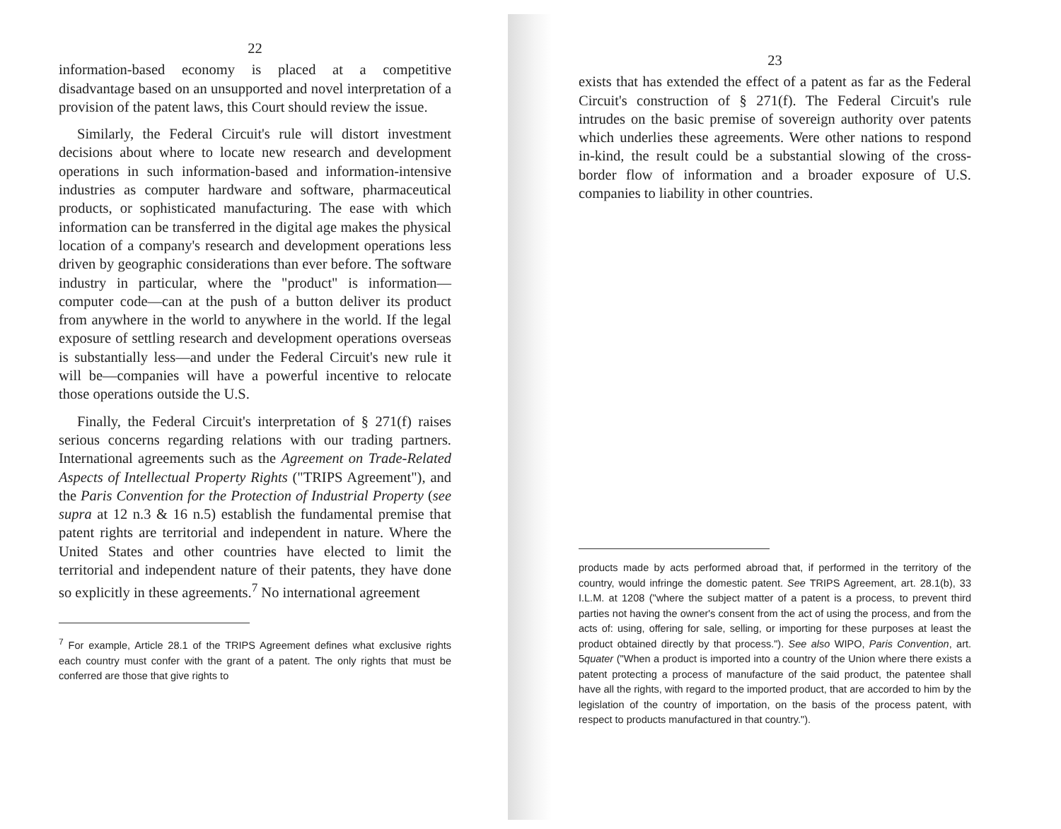22
information-based economy is placed at a competitive disadvantage based on an unsupported and novel interpretation of a provision of the patent laws, this Court should review the issue.
Similarly, the Federal Circuit's rule will distort investment decisions about where to locate new research and development operations in such information-based and information-intensive industries as computer hardware and software, pharmaceutical products, or sophisticated manufacturing. The ease with which information can be transferred in the digital age makes the physical location of a company's research and development operations less driven by geographic considerations than ever before. The software industry in particular, where the "product" is information—computer code—can at the push of a button deliver its product from anywhere in the world to anywhere in the world. If the legal exposure of settling research and development operations overseas is substantially less—and under the Federal Circuit's new rule it will be—companies will have a powerful incentive to relocate those operations outside the U.S.
Finally, the Federal Circuit's interpretation of § 271(f) raises serious concerns regarding relations with our trading partners. International agreements such as the Agreement on Trade-Related Aspects of Intellectual Property Rights ("TRIPS Agreement"), and the Paris Convention for the Protection of Industrial Property (see supra at 12 n.3 & 16 n.5) establish the fundamental premise that patent rights are territorial and independent in nature. Where the United States and other countries have elected to limit the territorial and independent nature of their patents, they have done so explicitly in these agreements.<sup>7</sup> No international agreement
<sup>7</sup> For example, Article 28.1 of the TRIPS Agreement defines what exclusive rights each country must confer with the grant of a patent. The only rights that must be conferred are those that give rights to
23
exists that has extended the effect of a patent as far as the Federal Circuit's construction of § 271(f). The Federal Circuit's rule intrudes on the basic premise of sovereign authority over patents which underlies these agreements. Were other nations to respond in-kind, the result could be a substantial slowing of the cross-border flow of information and a broader exposure of U.S. companies to liability in other countries.
products made by acts performed abroad that, if performed in the territory of the country, would infringe the domestic patent. See TRIPS Agreement, art. 28.1(b), 33 I.L.M. at 1208 ("where the subject matter of a patent is a process, to prevent third parties not having the owner's consent from the act of using the process, and from the acts of: using, offering for sale, selling, or importing for these purposes at least the product obtained directly by that process."). See also WIPO, Paris Convention, art. 5quater ("When a product is imported into a country of the Union where there exists a patent protecting a process of manufacture of the said product, the patentee shall have all the rights, with regard to the imported product, that are accorded to him by the legislation of the country of importation, on the basis of the process patent, with respect to products manufactured in that country.").